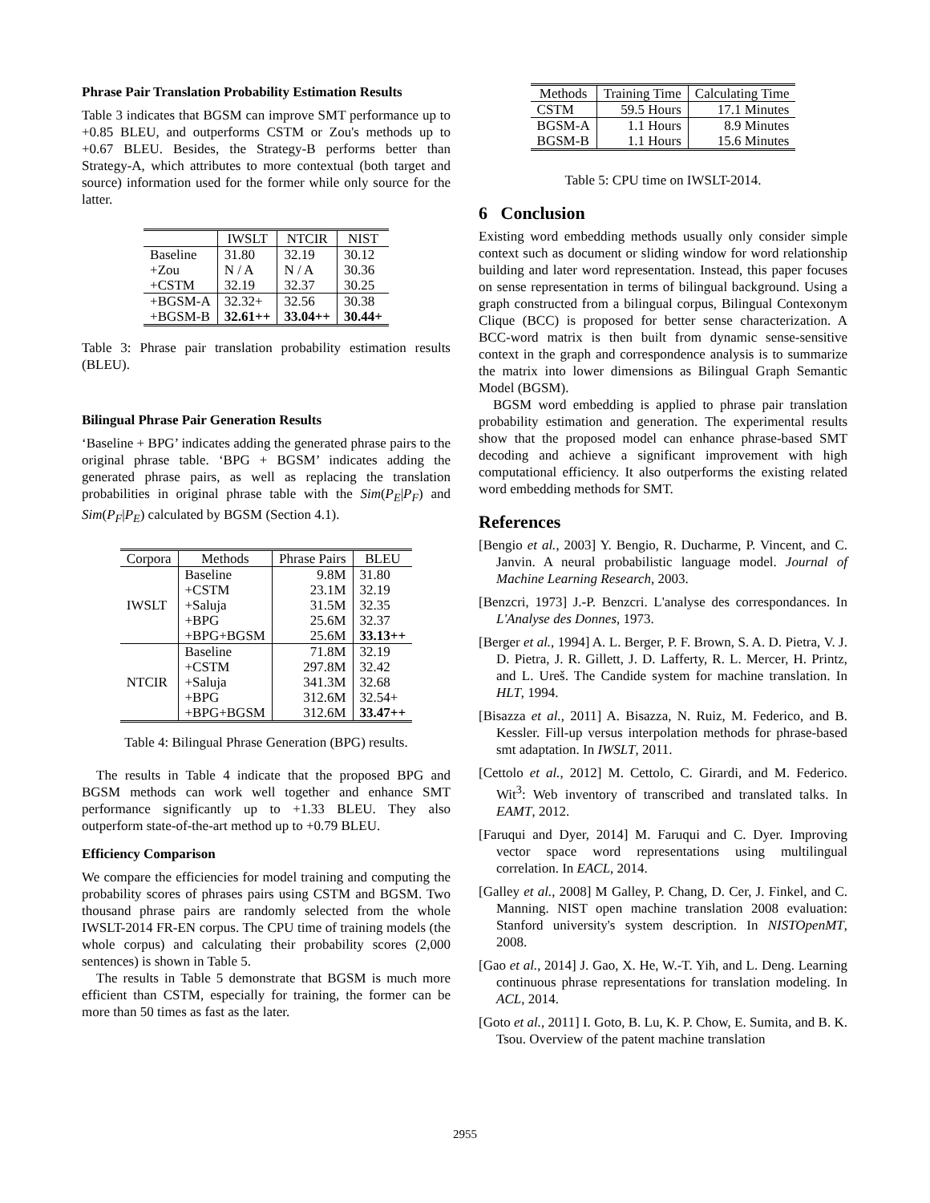Phrase Pair Translation Probability Estimation Results
Table 3 indicates that BGSM can improve SMT performance up to +0.85 BLEU, and outperforms CSTM or Zou's methods up to +0.67 BLEU. Besides, the Strategy-B performs better than Strategy-A, which attributes to more contextual (both target and source) information used for the former while only source for the latter.
| | IWSLT | NTCIR | NIST |
| --- | --- | --- | --- |
| Baseline | 31.80 | 32.19 | 30.12 |
| +Zou | N / A | N / A | 30.36 |
| +CSTM | 32.19 | 32.37 | 30.25 |
| +BGSM-A | 32.32+ | 32.56 | 30.38 |
| +BGSM-B | 32.61++ | 33.04++ | 30.44+ |
Table 3: Phrase pair translation probability estimation results (BLEU).
Bilingual Phrase Pair Generation Results
‘Baseline + BPG’ indicates adding the generated phrase pairs to the original phrase table. ‘BPG + BGSM’ indicates adding the generated phrase pairs, as well as replacing the translation probabilities in original phrase table with the Sim(P<sub>E</sub>|P<sub>F</sub>) and Sim(P<sub>F</sub>|P<sub>E</sub>) calculated by BGSM (Section 4.1).
| Corpora | Methods | Phrase Pairs | BLEU |
| --- | --- | --- | --- |
| IWSLT | Baseline | 9.8M | 31.80 |
| | +CSTM | 23.1M | 32.19 |
| | +Saluja | 31.5M | 32.35 |
| | +BPG | 25.6M | 32.37 |
| | +BPG+BGSM | 25.6M | 33.13++ |
| NTCIR | Baseline | 71.8M | 32.19 |
| | +CSTM | 297.8M | 32.42 |
| | +Saluja | 341.3M | 32.68 |
| | +BPG | 312.6M | 32.54+ |
| | +BPG+BGSM | 312.6M | 33.47++ |
Table 4: Bilingual Phrase Generation (BPG) results.
The results in Table 4 indicate that the proposed BPG and BGSM methods can work well together and enhance SMT performance significantly up to +1.33 BLEU. They also outperform state-of-the-art method up to +0.79 BLEU.
Efficiency Comparison
We compare the efficiencies for model training and computing the probability scores of phrases pairs using CSTM and BGSM. Two thousand phrase pairs are randomly selected from the whole IWSLT-2014 FR-EN corpus. The CPU time of training models (the whole corpus) and calculating their probability scores (2,000 sentences) is shown in Table 5.
The results in Table 5 demonstrate that BGSM is much more efficient than CSTM, especially for training, the former can be more than 50 times as fast as the later.
| Methods | Training Time | Calculating Time |
| --- | --- | --- |
| CSTM | 59.5 Hours | 17.1 Minutes |
| BGSM-A | 1.1 Hours | 8.9 Minutes |
| BGSM-B | 1.1 Hours | 15.6 Minutes |
Table 5: CPU time on IWSLT-2014.
6 Conclusion
Existing word embedding methods usually only consider simple context such as document or sliding window for word relationship building and later word representation. Instead, this paper focuses on sense representation in terms of bilingual background. Using a graph constructed from a bilingual corpus, Bilingual Contexonym Clique (BCC) is proposed for better sense characterization. A BCC-word matrix is then built from dynamic sense-sensitive context in the graph and correspondence analysis is to summarize the matrix into lower dimensions as Bilingual Graph Semantic Model (BGSM).
BGSM word embedding is applied to phrase pair translation probability estimation and generation. The experimental results show that the proposed model can enhance phrase-based SMT decoding and achieve a significant improvement with high computational efficiency. It also outperforms the existing related word embedding methods for SMT.
References
[Bengio et al., 2003] Y. Bengio, R. Ducharme, P. Vincent, and C. Janvin. A neural probabilistic language model. Journal of Machine Learning Research, 2003.
[Benzcri, 1973] J.-P. Benzcri. L'analyse des correspondances. In L'Analyse des Donnes, 1973.
[Berger et al., 1994] A. L. Berger, P. F. Brown, S. A. D. Pietra, V. J. D. Pietra, J. R. Gillett, J. D. Lafferty, R. L. Mercer, H. Printz, and L. Ureš. The Candide system for machine translation. In HLT, 1994.
[Bisazza et al., 2011] A. Bisazza, N. Ruiz, M. Federico, and B. Kessler. Fill-up versus interpolation methods for phrase-based smt adaptation. In IWSLT, 2011.
[Cettolo et al., 2012] M. Cettolo, C. Girardi, and M. Federico. Wit<sup>3</sup>: Web inventory of transcribed and translated talks. In EAMT, 2012.
[Faruqui and Dyer, 2014] M. Faruqui and C. Dyer. Improving vector space word representations using multilingual correlation. In EACL, 2014.
[Galley et al., 2008] M Galley, P. Chang, D. Cer, J. Finkel, and C. Manning. NIST open machine translation 2008 evaluation: Stanford university's system description. In NISTOpenMT, 2008.
[Gao et al., 2014] J. Gao, X. He, W.-T. Yih, and L. Deng. Learning continuous phrase representations for translation modeling. In ACL, 2014.
[Goto et al., 2011] I. Goto, B. Lu, K. P. Chow, E. Sumita, and B. K. Tsou. Overview of the patent machine translation
2955